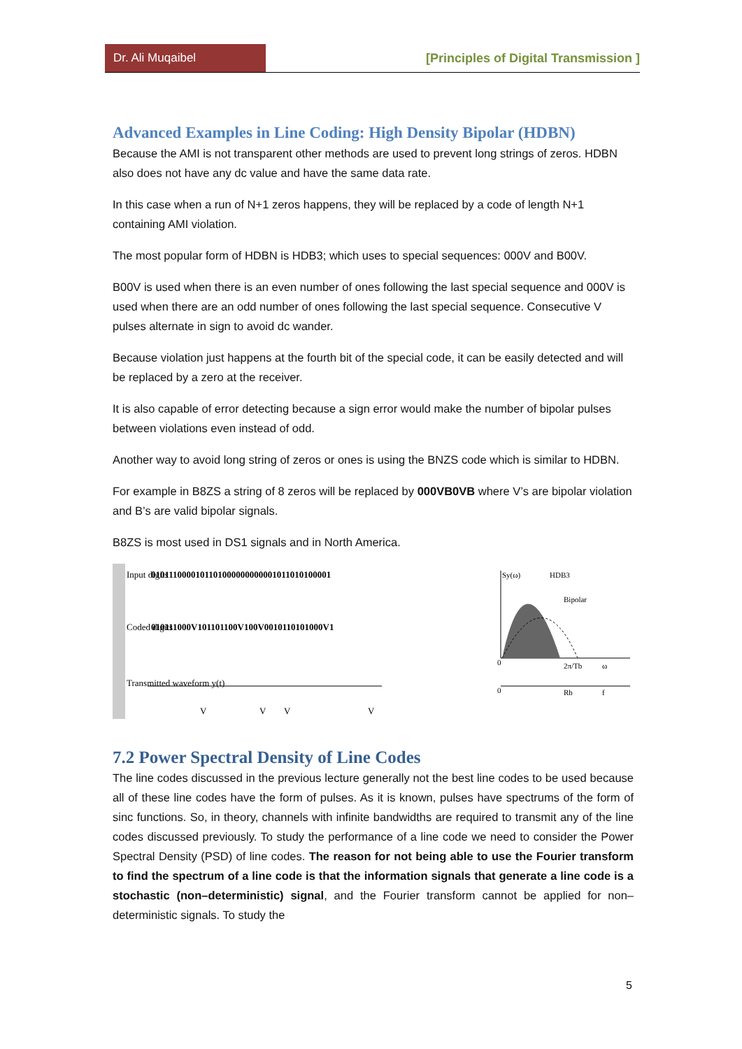Dr. Ali Muqaibel
[Principles of Digital Transmission ]
Advanced Examples in Line Coding: High Density Bipolar (HDBN)
Because the AMI is not transparent other methods are used to prevent long strings of zeros. HDBN also does not have any dc value and have the same data rate.
In this case when a run of N+1 zeros happens, they will be replaced by a code of length N+1 containing AMI violation.
The most popular form of HDBN is HDB3; which uses to special sequences: 000V and B00V.
B00V is used when there is an even number of ones following the last special sequence and 000V is used when there are an odd number of ones following the last special sequence. Consecutive V pulses alternate in sign to avoid dc wander.
Because violation just happens at the fourth bit of the special code, it can be easily detected and will be replaced by a zero at the receiver.
It is also capable of error detecting because a sign error would make the number of bipolar pulses between violations even instead of odd.
Another way to avoid long string of zeros or ones is using the BNZS code which is similar to HDBN.
For example in B8ZS a string of 8 zeros will be replaced by 000VB0VB where V’s are bipolar violation and B’s are valid bipolar signals.
B8ZS is most used in DS1 signals and in North America.
Input digits
0101110000101101000000000001011010100001
Coded digits
010111000V101101100V100V0010110101000V1
Transmitted waveform y(t)
V
V
V
V
Sy(ω)
HDB3
Bipolar
0
2π/Tb
ω
0
Rb
f
7.2 Power Spectral Density of Line Codes
The line codes discussed in the previous lecture generally not the best line codes to be used because all of these line codes have the form of pulses. As it is known, pulses have spectrums of the form of sinc functions. So, in theory, channels with infinite bandwidths are required to transmit any of the line codes discussed previously. To study the performance of a line code we need to consider the Power Spectral Density (PSD) of line codes. The reason for not being able to use the Fourier transform to find the spectrum of a line code is that the information signals that generate a line code is a stochastic (non–deterministic) signal, and the Fourier transform cannot be applied for non–deterministic signals. To study the
5